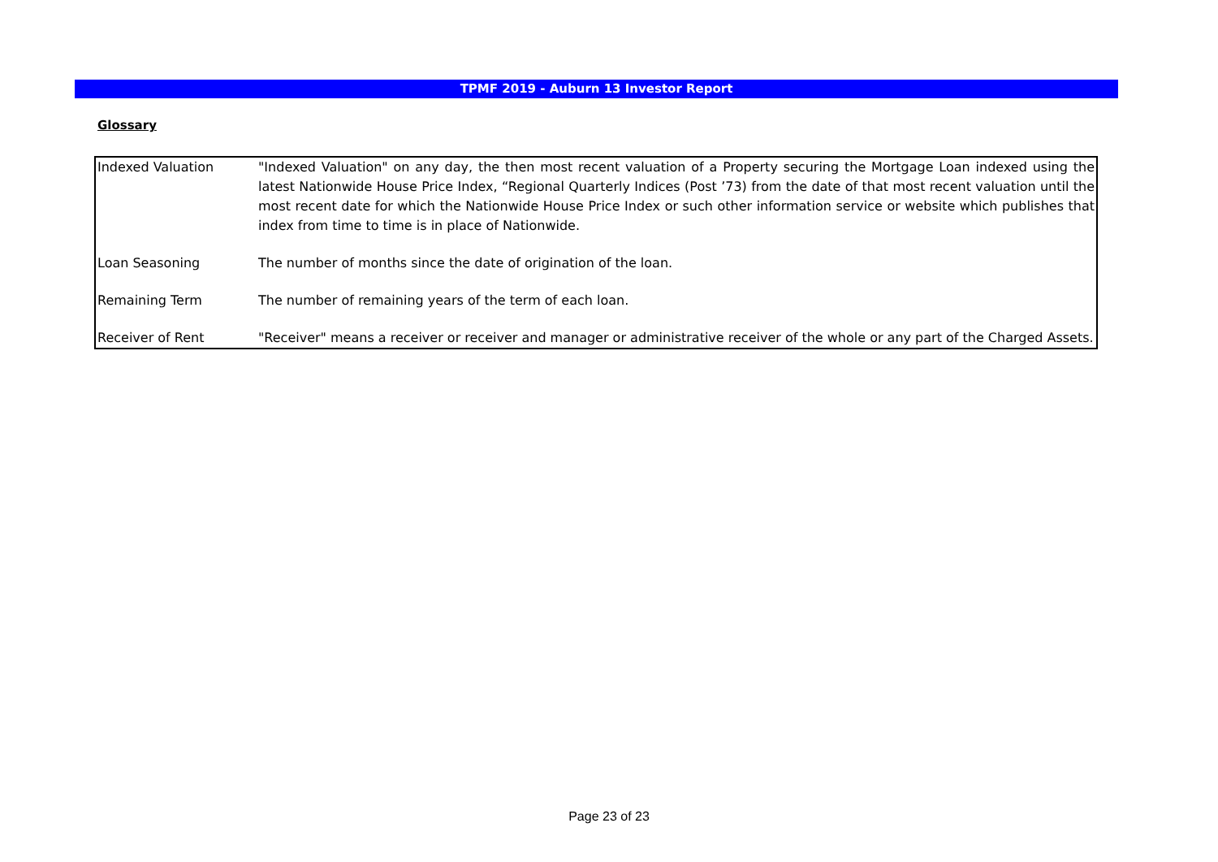TPMF 2019 - Auburn 13 Investor Report
Glossary
| Indexed Valuation | "Indexed Valuation" on any day, the then most recent valuation of a Property securing the Mortgage Loan indexed using the latest Nationwide House Price Index, “Regional Quarterly Indices (Post ’73) from the date of that most recent valuation until the most recent date for which the Nationwide House Price Index or such other information service or website which publishes that index from time to time is in place of Nationwide. |
| Loan Seasoning | The number of months since the date of origination of the loan. |
| Remaining Term | The number of remaining years of the term of each loan. |
| Receiver of Rent | "Receiver" means a receiver or receiver and manager or administrative receiver of the whole or any part of the Charged Assets. |
Page 23 of 23